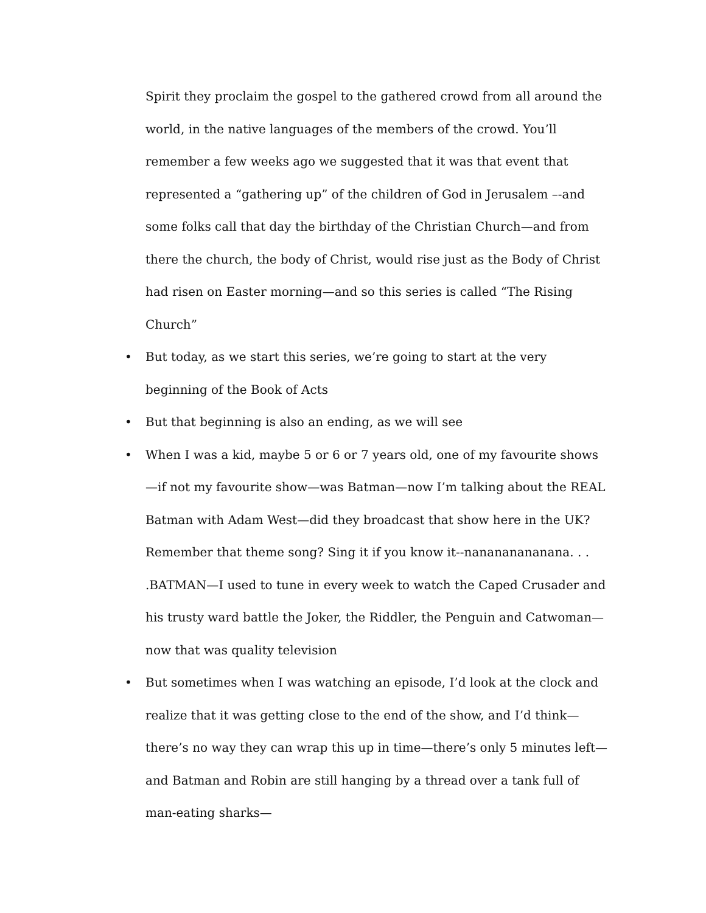Spirit they proclaim the gospel to the gathered crowd from all around the world, in the native languages of the members of the crowd. You’ll remember a few weeks ago we suggested that it was that event that represented a “gathering up” of the children of God in Jerusalem –-and some folks call that day the birthday of the Christian Church—and from there the church, the body of Christ, would rise just as the Body of Christ had risen on Easter morning—and so this series is called “The Rising Church”
• But today, as we start this series, we’re going to start at the very beginning of the Book of Acts
• But that beginning is also an ending, as we will see
• When I was a kid, maybe 5 or 6 or 7 years old, one of my favourite shows—if not my favourite show—was Batman—now I’m talking about the REAL Batman with Adam West—did they broadcast that show here in the UK? Remember that theme song? Sing it if you know it--nanananananana. . . .BATMAN—I used to tune in every week to watch the Caped Crusader and his trusty ward battle the Joker, the Riddler, the Penguin and Catwoman—now that was quality television
• But sometimes when I was watching an episode, I’d look at the clock and realize that it was getting close to the end of the show, and I’d think—there’s no way they can wrap this up in time—there’s only 5 minutes left—and Batman and Robin are still hanging by a thread over a tank full of man-eating sharks—